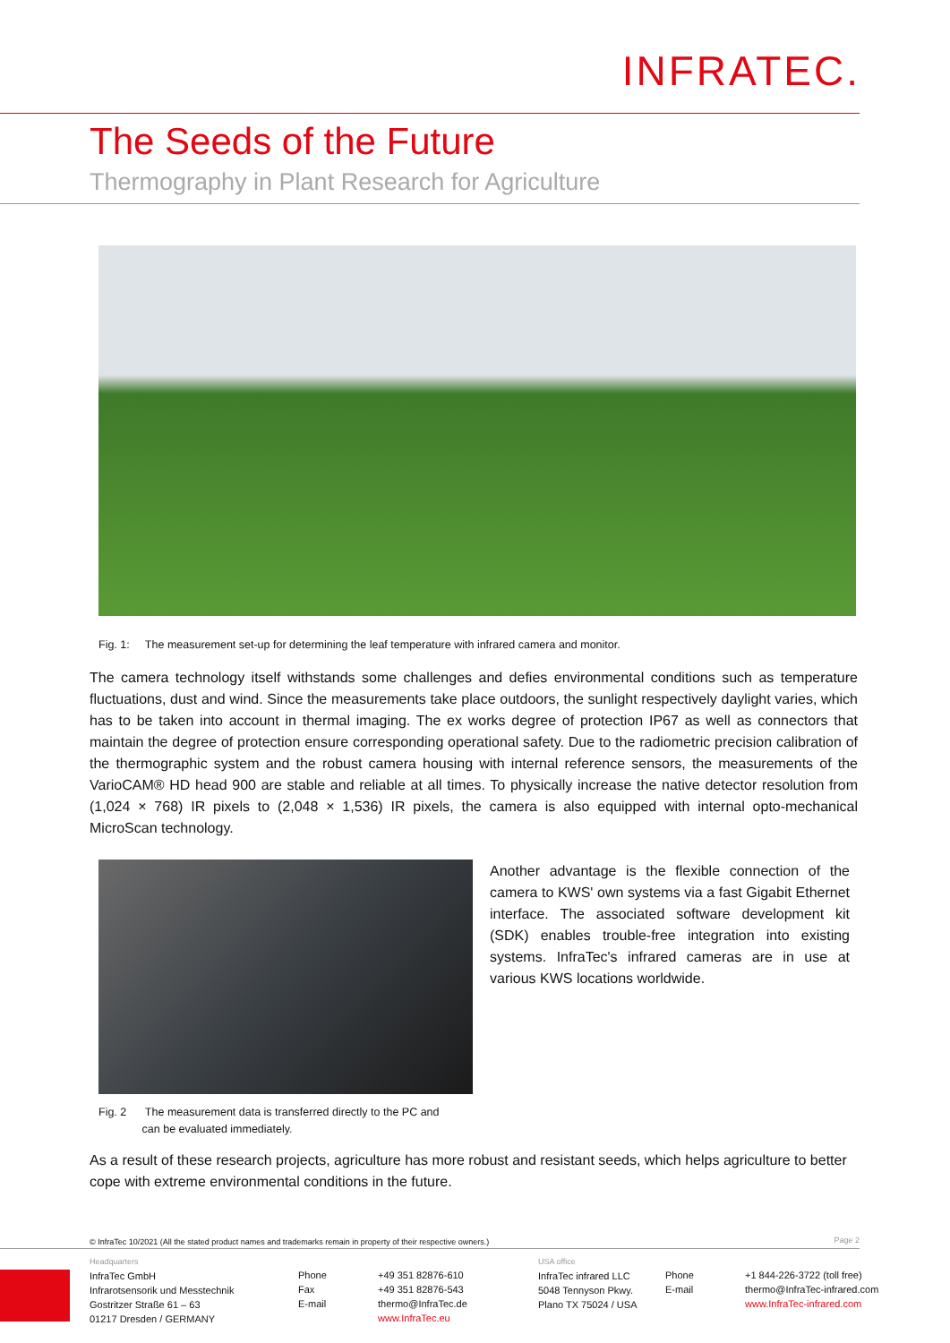INFRATEC.
The Seeds of the Future
Thermography in Plant Research for Agriculture
Fig. 1: The measurement set-up for determining the leaf temperature with infrared camera and monitor.
The camera technology itself withstands some challenges and defies environmental conditions such as temperature fluctuations, dust and wind. Since the measurements take place outdoors, the sunlight respectively daylight varies, which has to be taken into account in thermal imaging. The ex works degree of protection IP67 as well as connectors that maintain the degree of protection ensure corresponding operational safety. Due to the radiometric precision calibration of the thermographic system and the robust camera housing with internal reference sensors, the measurements of the VarioCAM® HD head 900 are stable and reliable at all times. To physically increase the native detector resolution from (1,024 × 768) IR pixels to (2,048 × 1,536) IR pixels, the camera is also equipped with internal opto-mechanical MicroScan technology.
Another advantage is the flexible connection of the camera to KWS' own systems via a fast Gigabit Ethernet interface. The associated software development kit (SDK) enables trouble-free integration into existing systems. InfraTec's infrared cameras are in use at various KWS locations worldwide.
Fig. 2 The measurement data is transferred directly to the PC and
can be evaluated immediately.
As a result of these research projects, agriculture has more robust and resistant seeds, which helps agriculture to better cope with extreme environmental conditions in the future.
© InfraTec 10/2021 (All the stated product names and trademarks remain in property of their respective owners.)
Page 2
Headquarters
InfraTec GmbH
Infrarotsensorik und Messtechnik
Gostritzer Straße 61 – 63
01217 Dresden / GERMANY
Phone
Fax
E-mail
+49 351 82876-610
+49 351 82876-543
thermo@InfraTec.de
www.InfraTec.eu
USA office
InfraTec infrared LLC
5048 Tennyson Pkwy.
Plano TX 75024 / USA
Phone
E-mail
+1 844-226-3722 (toll free)
thermo@InfraTec-infrared.com
www.InfraTec-infrared.com